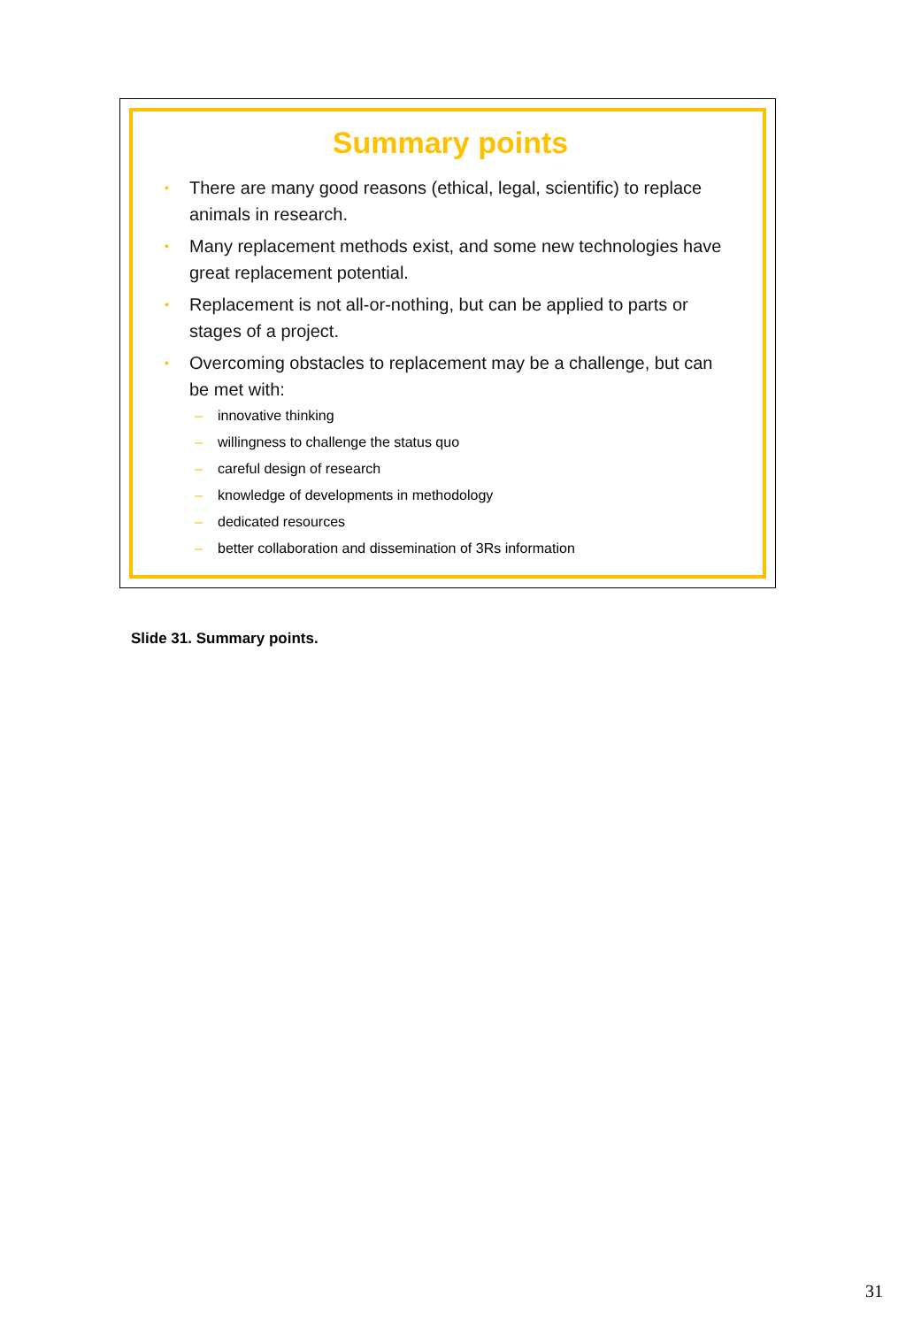Summary points
• There are many good reasons (ethical, legal, scientific) to replace animals in research.
• Many replacement methods exist, and some new technologies have great replacement potential.
• Replacement is not all-or-nothing, but can be applied to parts or stages of a project.
• Overcoming obstacles to replacement may be a challenge, but can be met with:
– innovative thinking
– willingness to challenge the status quo
– careful design of research
– knowledge of developments in methodology
– dedicated resources
– better collaboration and dissemination of 3Rs information
Slide 31. Summary points.
31